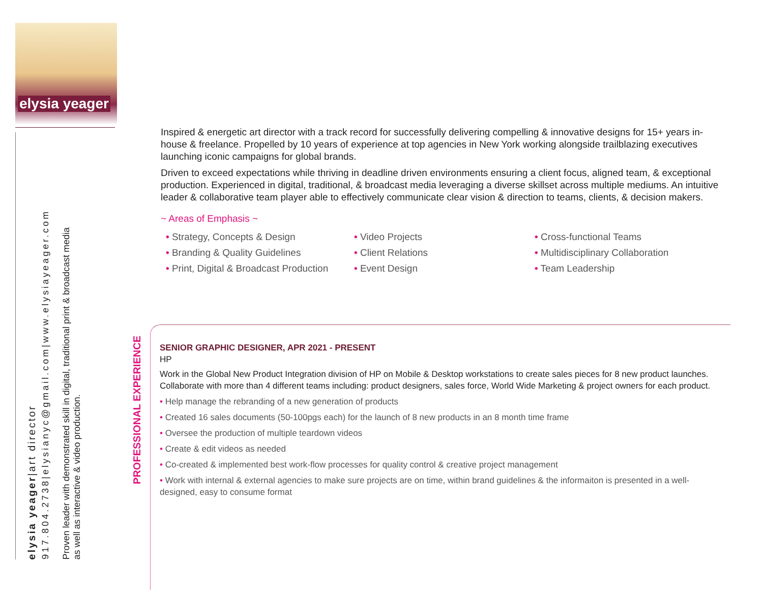elysia yeager
elysia yeager|art director
917.804.2738|elysianyc@gmail.com|www.elysiayeager.com
Proven leader with demonstrated skill in digital, traditional print & broadcast media
as well as interactive & video production.
Inspired & energetic art director with a track record for successfully delivering compelling & innovative designs for 15+ years in-house & freelance. Propelled by 10 years of experience at top agencies in New York working alongside trailblazing executives launching iconic campaigns for global brands.
Driven to exceed expectations while thriving in deadline driven environments ensuring a client focus, aligned team, & exceptional production. Experienced in digital, traditional, & broadcast media leveraging a diverse skillset across multiple mediums. An intuitive leader & collaborative team player able to effectively communicate clear vision & direction to teams, clients, & decision makers.
~ Areas of Emphasis ~
• Strategy, Concepts & Design
• Branding & Quality Guidelines
• Print, Digital & Broadcast Production
• Video Projects
• Client Relations
• Event Design
• Cross-functional Teams
• Multidisciplinary Collaboration
• Team Leadership
PROFESSIONAL EXPERIENCE
SENIOR GRAPHIC DESIGNER, APR 2021 - PRESENT
HP
Work in the Global New Product Integration division of HP on Mobile & Desktop workstations to create sales pieces for 8 new product launches. Collaborate with more than 4 different teams including: product designers, sales force, World Wide Marketing & project owners for each product.
• Help manage the rebranding of a new generation of products
• Created 16 sales documents (50-100pgs each) for the launch of 8 new products in an 8 month time frame
• Oversee the production of multiple teardown videos
• Create & edit videos as needed
• Co-created & implemented best work-flow processes for quality control & creative project management
• Work with internal & external agencies to make sure projects are on time, within brand guidelines & the informaiton is presented in a well-designed, easy to consume format